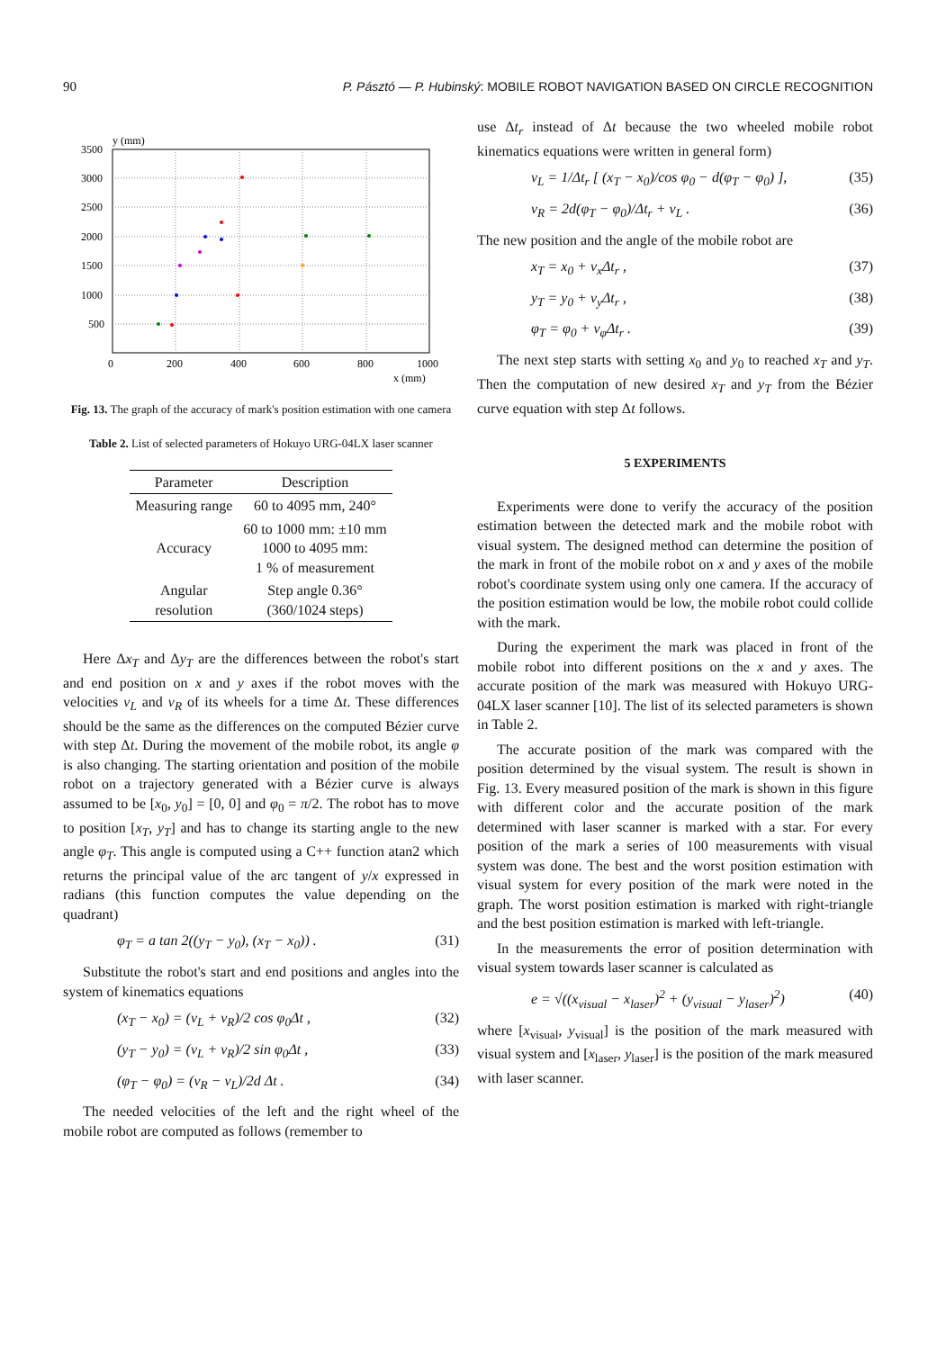90 P. Pásztó — P. Hubinský: MOBILE ROBOT NAVIGATION BASED ON CIRCLE RECOGNITION
y (mm)
3500
3000
2500
2000
1500
1000
500
0
200
400
600
800
1000
x (mm)
Fig. 13. The graph of the accuracy of mark's position estimation with one camera
Table 2. List of selected parameters of Hokuyo URG-04LX laser scanner
| Parameter | Description |
| --- | --- |
| Measuring range | 60 to 4095 mm, 240° |
| Accuracy | 60 to 1000 mm: ±10 mm 1000 to 4095 mm: 1 % of measurement |
| Angular resolution | Step angle 0.36° (360/1024 steps) |
Here Δx<sub>T</sub> and Δy<sub>T</sub> are the differences between the robot's start and end position on x and y axes if the robot moves with the velocities v<sub>L</sub> and v<sub>R</sub> of its wheels for a time Δt. These differences should be the same as the differences on the computed Bézier curve with step Δt. During the movement of the mobile robot, its angle φ is also changing. The starting orientation and position of the mobile robot on a trajectory generated with a Bézier curve is always assumed to be [x<sub>0</sub>, y<sub>0</sub>] = [0, 0] and φ<sub>0</sub> = π/2. The robot has to move to position [x<sub>T</sub>, y<sub>T</sub>] and has to change its starting angle to the new angle φ<sub>T</sub>. This angle is computed using a C++ function atan2 which returns the principal value of the arc tangent of y/x expressed in radians (this function computes the value depending on the quadrant)
φ<sub>T</sub> = a tan 2((y<sub>T</sub> − y<sub>0</sub>), (x<sub>T</sub> − x<sub>0</sub>)) . (31)
Substitute the robot's start and end positions and angles into the system of kinematics equations
(x<sub>T</sub> − x<sub>0</sub>) = (v<sub>L</sub> + v<sub>R</sub>)/2 cos φ<sub>0</sub>Δt , (32)
(y<sub>T</sub> − y<sub>0</sub>) = (v<sub>L</sub> + v<sub>R</sub>)/2 sin φ<sub>0</sub>Δt , (33)
(φ<sub>T</sub> − φ<sub>0</sub>) = (v<sub>R</sub> − v<sub>L</sub>)/2d Δt . (34)
The needed velocities of the left and the right wheel of the mobile robot are computed as follows (remember to
use Δt<sub>r</sub> instead of Δt because the two wheeled mobile robot kinematics equations were written in general form)
v<sub>L</sub> = 1/Δt<sub>r</sub> [ (x<sub>T</sub> − x<sub>0</sub>)/cos φ<sub>0</sub> − d(φ<sub>T</sub> − φ<sub>0</sub>) ], (35)
v<sub>R</sub> = 2d(φ<sub>T</sub> − φ<sub>0</sub>)/Δt<sub>r</sub> + v<sub>L</sub> . (36)
The new position and the angle of the mobile robot are
x<sub>T</sub> = x<sub>0</sub> + v<sub>x</sub>Δt<sub>r</sub> , (37)
y<sub>T</sub> = y<sub>0</sub> + v<sub>y</sub>Δt<sub>r</sub> , (38)
φ<sub>T</sub> = φ<sub>0</sub> + v<sub>φ</sub>Δt<sub>r</sub> . (39)
The next step starts with setting x<sub>0</sub> and y<sub>0</sub> to reached x<sub>T</sub> and y<sub>T</sub>. Then the computation of new desired x<sub>T</sub> and y<sub>T</sub> from the Bézier curve equation with step Δt follows.
5 EXPERIMENTS
Experiments were done to verify the accuracy of the position estimation between the detected mark and the mobile robot with visual system. The designed method can determine the position of the mark in front of the mobile robot on x and y axes of the mobile robot's coordinate system using only one camera. If the accuracy of the position estimation would be low, the mobile robot could collide with the mark.
During the experiment the mark was placed in front of the mobile robot into different positions on the x and y axes. The accurate position of the mark was measured with Hokuyo URG-04LX laser scanner [10]. The list of its selected parameters is shown in Table 2.
The accurate position of the mark was compared with the position determined by the visual system. The result is shown in Fig. 13. Every measured position of the mark is shown in this figure with different color and the accurate position of the mark determined with laser scanner is marked with a star. For every position of the mark a series of 100 measurements with visual system was done. The best and the worst position estimation with visual system for every position of the mark were noted in the graph. The worst position estimation is marked with right-triangle and the best position estimation is marked with left-triangle.
In the measurements the error of position determination with visual system towards laser scanner is calculated as
e = √((x<sub>visual</sub> − x<sub>laser</sub>)<sup>2</sup> + (y<sub>visual</sub> − y<sub>laser</sub>)<sup>2</sup>) (40)
where [x<sub>visual</sub>, y<sub>visual</sub>] is the position of the mark measured with visual system and [x<sub>laser</sub>, y<sub>laser</sub>] is the position of the mark measured with laser scanner.